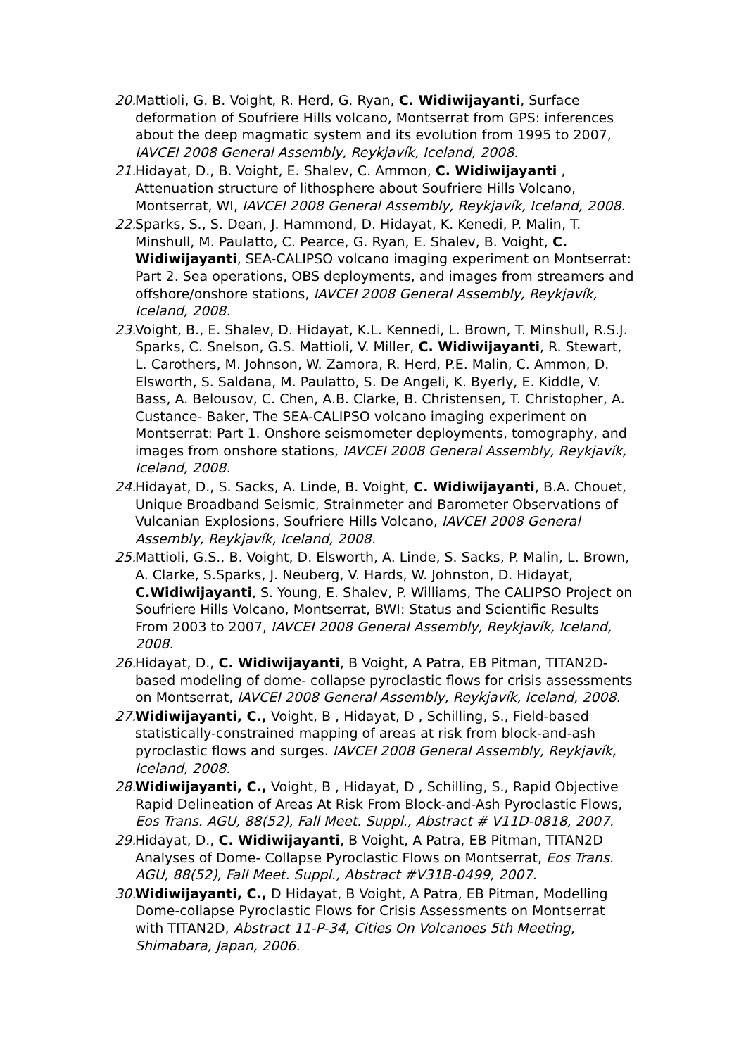20. Mattioli, G. B. Voight, R. Herd, G. Ryan, C. Widiwijayanti, Surface deformation of Soufriere Hills volcano, Montserrat from GPS: inferences about the deep magmatic system and its evolution from 1995 to 2007, IAVCEI 2008 General Assembly, Reykjavík, Iceland, 2008.
21. Hidayat, D., B. Voight, E. Shalev, C. Ammon, C. Widiwijayanti , Attenuation structure of lithosphere about Soufriere Hills Volcano, Montserrat, WI, IAVCEI 2008 General Assembly, Reykjavík, Iceland, 2008.
22. Sparks, S., S. Dean, J. Hammond, D. Hidayat, K. Kenedi, P. Malin, T. Minshull, M. Paulatto, C. Pearce, G. Ryan, E. Shalev, B. Voight, C. Widiwijayanti, SEA-CALIPSO volcano imaging experiment on Montserrat: Part 2. Sea operations, OBS deployments, and images from streamers and offshore/onshore stations, IAVCEI 2008 General Assembly, Reykjavík, Iceland, 2008.
23. Voight, B., E. Shalev, D. Hidayat, K.L. Kennedi, L. Brown, T. Minshull, R.S.J. Sparks, C. Snelson, G.S. Mattioli, V. Miller, C. Widiwijayanti, R. Stewart, L. Carothers, M. Johnson, W. Zamora, R. Herd, P.E. Malin, C. Ammon, D. Elsworth, S. Saldana, M. Paulatto, S. De Angeli, K. Byerly, E. Kiddle, V. Bass, A. Belousov, C. Chen, A.B. Clarke, B. Christensen, T. Christopher, A. Custance- Baker, The SEA-CALIPSO volcano imaging experiment on Montserrat: Part 1. Onshore seismometer deployments, tomography, and images from onshore stations, IAVCEI 2008 General Assembly, Reykjavík, Iceland, 2008.
24. Hidayat, D., S. Sacks, A. Linde, B. Voight, C. Widiwijayanti, B.A. Chouet, Unique Broadband Seismic, Strainmeter and Barometer Observations of Vulcanian Explosions, Soufriere Hills Volcano, IAVCEI 2008 General Assembly, Reykjavík, Iceland, 2008.
25. Mattioli, G.S., B. Voight, D. Elsworth, A. Linde, S. Sacks, P. Malin, L. Brown, A. Clarke, S.Sparks, J. Neuberg, V. Hards, W. Johnston, D. Hidayat, C.Widiwijayanti, S. Young, E. Shalev, P. Williams, The CALIPSO Project on Soufriere Hills Volcano, Montserrat, BWI: Status and Scientific Results From 2003 to 2007, IAVCEI 2008 General Assembly, Reykjavík, Iceland, 2008.
26. Hidayat, D., C. Widiwijayanti, B Voight, A Patra, EB Pitman, TITAN2D-based modeling of dome- collapse pyroclastic flows for crisis assessments on Montserrat, IAVCEI 2008 General Assembly, Reykjavík, Iceland, 2008.
27. Widiwijayanti, C., Voight, B , Hidayat, D , Schilling, S., Field-based statistically-constrained mapping of areas at risk from block-and-ash pyroclastic flows and surges. IAVCEI 2008 General Assembly, Reykjavík, Iceland, 2008.
28. Widiwijayanti, C., Voight, B , Hidayat, D , Schilling, S., Rapid Objective Rapid Delineation of Areas At Risk From Block-and-Ash Pyroclastic Flows, Eos Trans. AGU, 88(52), Fall Meet. Suppl., Abstract # V11D-0818, 2007.
29. Hidayat, D., C. Widiwijayanti, B Voight, A Patra, EB Pitman, TITAN2D Analyses of Dome- Collapse Pyroclastic Flows on Montserrat, Eos Trans. AGU, 88(52), Fall Meet. Suppl., Abstract #V31B-0499, 2007.
30. Widiwijayanti, C., D Hidayat, B Voight, A Patra, EB Pitman, Modelling Dome-collapse Pyroclastic Flows for Crisis Assessments on Montserrat with TITAN2D, Abstract 11-P-34, Cities On Volcanoes 5th Meeting, Shimabara, Japan, 2006.